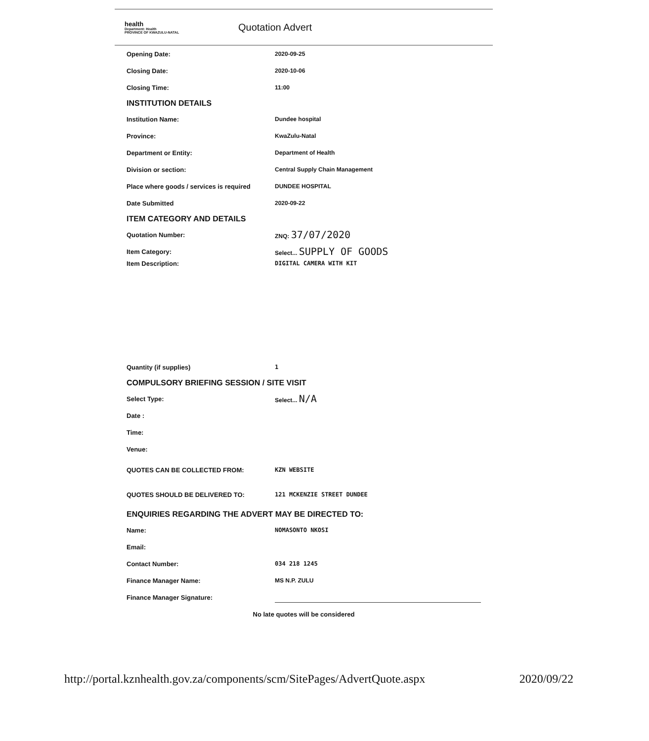health
Department: Health
PROVINCE OF KWAZULU-NATAL
Quotation Advert
Opening Date: 2020-09-25
Closing Date: 2020-10-06
Closing Time: 11:00
INSTITUTION DETAILS
Institution Name: Dundee hospital
Province: KwaZulu-Natal
Department or Entity: Department of Health
Division or section:
Central Supply Chain Management
Place where goods / services is required
DUNDEE HOSPITAL
Date Submitted 2020-09-22
ITEM CATEGORY AND DETAILS
Quotation Number: ZNQ: 37/07/2020
Item Category: Select... SUPPLY OF GOODS
Item Description: DIGITAL CAMERA WITH KIT
Quantity (if supplies) 1
COMPULSORY BRIEFING SESSION / SITE VISIT
Select Type: Select... N/A
Date :
Time:
Venue:
QUOTES CAN BE COLLECTED FROM: KZN WEBSITE
QUOTES SHOULD BE DELIVERED TO: 121 MCKENZIE STREET DUNDEE
ENQUIRIES REGARDING THE ADVERT MAY BE DIRECTED TO:
Name: NOMASONTO NKOSI
Email:
Contact Number: 034 218 1245
Finance Manager Name: MS N.P. ZULU
Finance Manager Signature:
No late quotes will be considered
http://portal.kznhealth.gov.za/components/scm/SitePages/AdvertQuote.aspx 2020/09/22